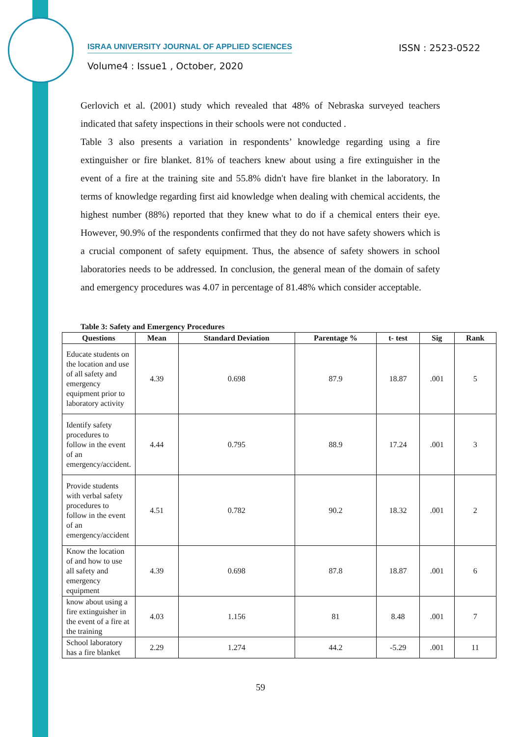ISRAA UNIVERSITY JOURNAL OF APPLIED SCIENCES ISSN : 2523-0522
Volume4 : Issue1 , October, 2020
Gerlovich et al. (2001) study which revealed that 48% of Nebraska surveyed teachers indicated that safety inspections in their schools were not conducted .
Table 3 also presents a variation in respondents’ knowledge regarding using a fire extinguisher or fire blanket. 81% of teachers knew about using a fire extinguisher in the event of a fire at the training site and 55.8% didn't have fire blanket in the laboratory. In terms of knowledge regarding first aid knowledge when dealing with chemical accidents, the highest number (88%) reported that they knew what to do if a chemical enters their eye. However, 90.9% of the respondents confirmed that they do not have safety showers which is a crucial component of safety equipment. Thus, the absence of safety showers in school laboratories needs to be addressed. In conclusion, the general mean of the domain of safety and emergency procedures was 4.07 in percentage of 81.48% which consider acceptable.
Table 3: Safety and Emergency Procedures
| Questions | Mean | Standard Deviation | Parentage % | t- test | Sig | Rank |
| --- | --- | --- | --- | --- | --- | --- |
| Educate students on the location and use of all safety and emergency equipment prior to laboratory activity | 4.39 | 0.698 | 87.9 | 18.87 | .001 | 5 |
| Identify safety procedures to follow in the event of an emergency/accident. | 4.44 | 0.795 | 88.9 | 17.24 | .001 | 3 |
| Provide students with verbal safety procedures to follow in the event of an emergency/accident | 4.51 | 0.782 | 90.2 | 18.32 | .001 | 2 |
| Know the location of and how to use all safety and emergency equipment | 4.39 | 0.698 | 87.8 | 18.87 | .001 | 6 |
| know about using a fire extinguisher in the event of a fire at the training | 4.03 | 1.156 | 81 | 8.48 | .001 | 7 |
| School laboratory has a fire blanket | 2.29 | 1.274 | 44.2 | -5.29 | .001 | 11 |
59